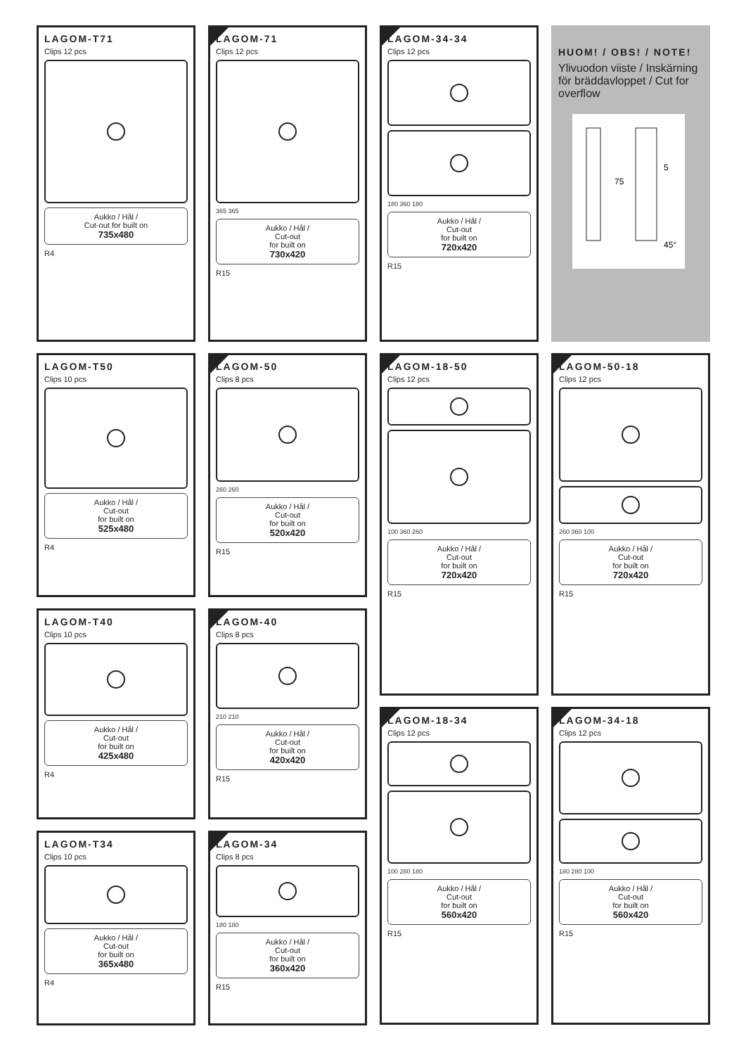LAGOM-T71
Clips 12 pcs
Aukko / Hål /
Cut-out for built on
735x480
R4
LAGOM-T50
Clips 10 pcs
Aukko / Hål /
Cut-out
for built on
525x480
R4
LAGOM-T40
Clips 10 pcs
Aukko / Hål /
Cut-out
for built on
425x480
R4
LAGOM-T34
Clips 10 pcs
Aukko / Hål /
Cut-out
for built on
365x480
R4
LAGOM-71
Clips 12 pcs
365 365
Aukko / Hål /
Cut-out
for built on
730x420
R15
LAGOM-50
Clips 8 pcs
260 260
Aukko / Hål /
Cut-out
for built on
520x420
R15
LAGOM-40
Clips 8 pcs
210 210
Aukko / Hål /
Cut-out
for built on
420x420
R15
LAGOM-34
Clips 8 pcs
180 180
Aukko / Hål /
Cut-out
for built on
360x420
R15
LAGOM-34-34
Clips 12 pcs
180 360 180
Aukko / Hål /
Cut-out
for built on
720x420
R15
LAGOM-18-50
Clips 12 pcs
100 360 260
Aukko / Hål /
Cut-out
for built on
720x420
R15
LAGOM-18-34
Clips 12 pcs
100 280 180
Aukko / Hål /
Cut-out
for built on
560x420
R15
HUOM! / OBS! / NOTE!
Ylivuodon viiste / Inskärning för bräddavloppet / Cut for overflow
75
45°
5
LAGOM-50-18
Clips 12 pcs
260 360 100
Aukko / Hål /
Cut-out
for built on
720x420
R15
LAGOM-34-18
Clips 12 pcs
180 280 100
Aukko / Hål /
Cut-out
for built on
560x420
R15